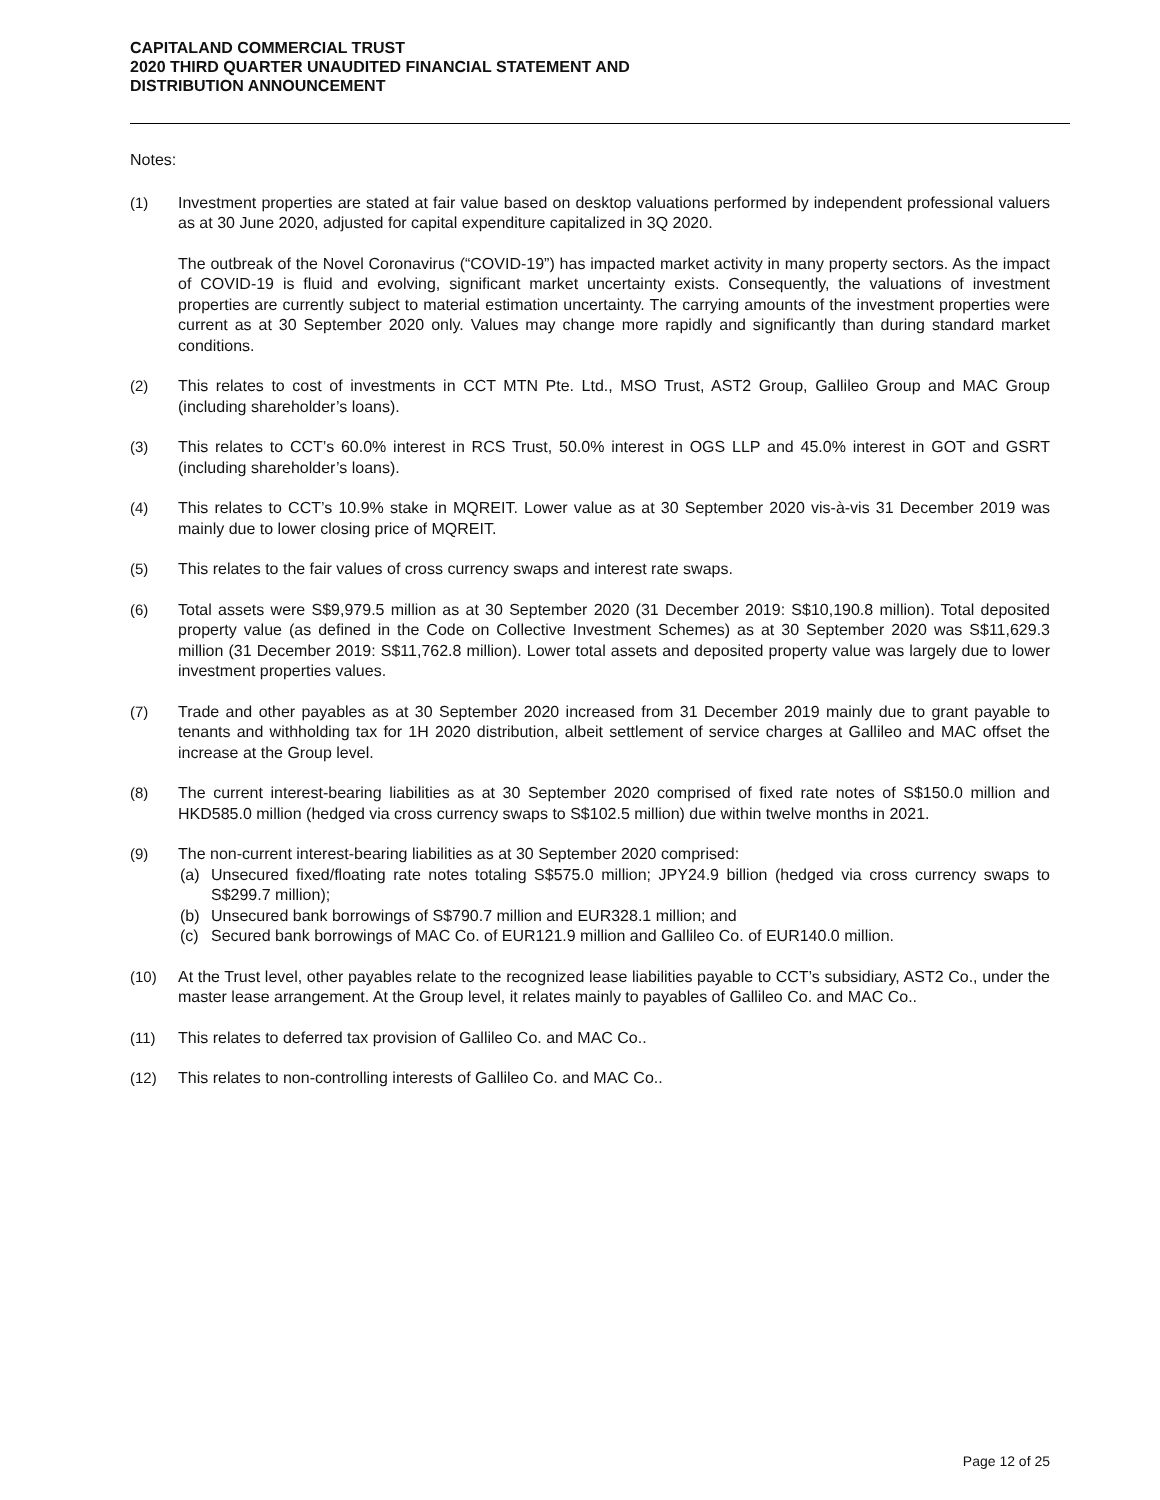CAPITALAND COMMERCIAL TRUST
2020 THIRD QUARTER UNAUDITED FINANCIAL STATEMENT AND
DISTRIBUTION ANNOUNCEMENT
Notes:
(1) Investment properties are stated at fair value based on desktop valuations performed by independent professional valuers as at 30 June 2020, adjusted for capital expenditure capitalized in 3Q 2020.
The outbreak of the Novel Coronavirus (“COVID-19”) has impacted market activity in many property sectors. As the impact of COVID-19 is fluid and evolving, significant market uncertainty exists. Consequently, the valuations of investment properties are currently subject to material estimation uncertainty. The carrying amounts of the investment properties were current as at 30 September 2020 only. Values may change more rapidly and significantly than during standard market conditions.
(2) This relates to cost of investments in CCT MTN Pte. Ltd., MSO Trust, AST2 Group, Gallileo Group and MAC Group (including shareholder’s loans).
(3) This relates to CCT’s 60.0% interest in RCS Trust, 50.0% interest in OGS LLP and 45.0% interest in GOT and GSRT (including shareholder’s loans).
(4) This relates to CCT’s 10.9% stake in MQREIT. Lower value as at 30 September 2020 vis-à-vis 31 December 2019 was mainly due to lower closing price of MQREIT.
(5) This relates to the fair values of cross currency swaps and interest rate swaps.
(6) Total assets were S$9,979.5 million as at 30 September 2020 (31 December 2019: S$10,190.8 million). Total deposited property value (as defined in the Code on Collective Investment Schemes) as at 30 September 2020 was S$11,629.3 million (31 December 2019: S$11,762.8 million). Lower total assets and deposited property value was largely due to lower investment properties values.
(7) Trade and other payables as at 30 September 2020 increased from 31 December 2019 mainly due to grant payable to tenants and withholding tax for 1H 2020 distribution, albeit settlement of service charges at Gallileo and MAC offset the increase at the Group level.
(8) The current interest-bearing liabilities as at 30 September 2020 comprised of fixed rate notes of S$150.0 million and HKD585.0 million (hedged via cross currency swaps to S$102.5 million) due within twelve months in 2021.
(9) The non-current interest-bearing liabilities as at 30 September 2020 comprised:
(a) Unsecured fixed/floating rate notes totaling S$575.0 million; JPY24.9 billion (hedged via cross currency swaps to S$299.7 million);
(b) Unsecured bank borrowings of S$790.7 million and EUR328.1 million; and
(c) Secured bank borrowings of MAC Co. of EUR121.9 million and Gallileo Co. of EUR140.0 million.
(10) At the Trust level, other payables relate to the recognized lease liabilities payable to CCT’s subsidiary, AST2 Co., under the master lease arrangement. At the Group level, it relates mainly to payables of Gallileo Co. and MAC Co..
(11) This relates to deferred tax provision of Gallileo Co. and MAC Co..
(12) This relates to non-controlling interests of Gallileo Co. and MAC Co..
Page 12 of 25